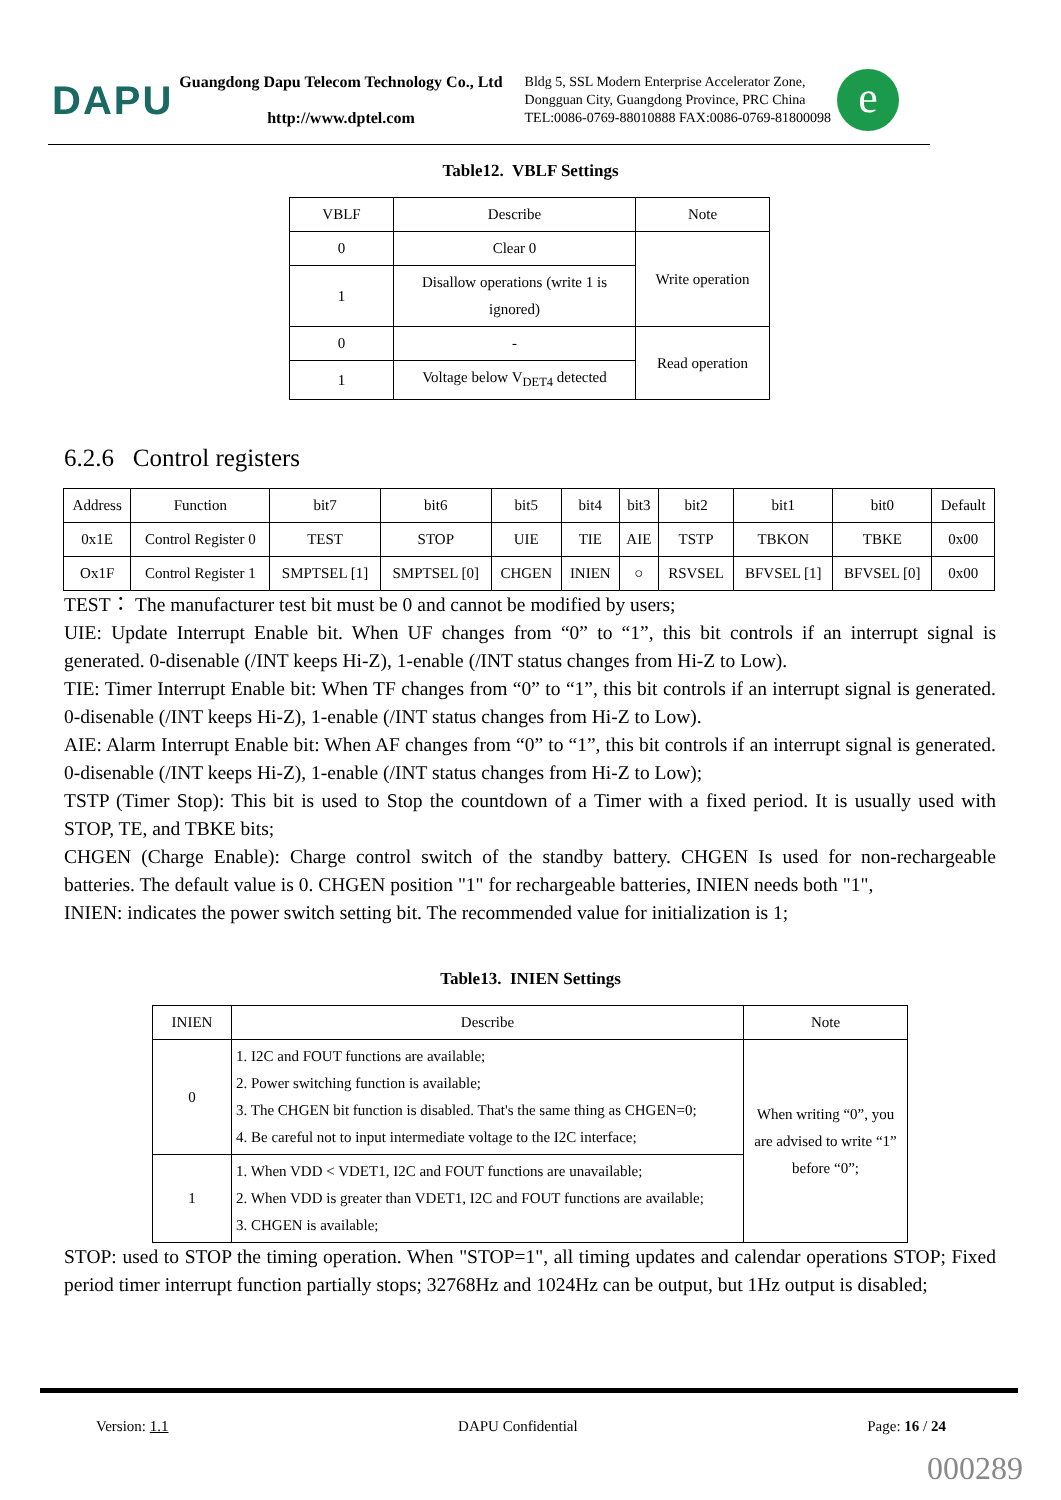DAPU
Guangdong Dapu Telecom Technology Co., Ltd
http://www.dptel.com
Bldg 5, SSL Modern Enterprise Accelerator Zone,
Dongguan City, Guangdong Province, PRC China
TEL:0086-0769-88010888 FAX:0086-0769-81800098
e
Table12. VBLF Settings
| VBLF | Describe | Note |
| --- | --- | --- |
| 0 | Clear 0 | Write operation |
| 1 | Disallow operations (write 1 is ignored) | |
| 0 | - | Read operation |
| 1 | Voltage below V<sub>DET4</sub> detected | |
6.2.6 Control registers
| Address | Function | bit7 | bit6 | bit5 | bit4 | bit3 | bit2 | bit1 | bit0 | Default |
| --- | --- | --- | --- | --- | --- | --- | --- | --- | --- | --- |
| 0x1E | Control Register 0 | TEST | STOP | UIE | TIE | AIE | TSTP | TBKON | TBKE | 0x00 |
| Ox1F | Control Register 1 | SMPTSEL [1] | SMPTSEL [0] | CHGEN | INIEN | ○ | RSVSEL | BFVSEL [1] | BFVSEL [0] | 0x00 |
TEST： The manufacturer test bit must be 0 and cannot be modified by users;
UIE: Update Interrupt Enable bit. When UF changes from “0” to “1”, this bit controls if an interrupt signal is generated. 0-disenable (/INT keeps Hi-Z), 1-enable (/INT status changes from Hi-Z to Low).
TIE: Timer Interrupt Enable bit: When TF changes from “0” to “1”, this bit controls if an interrupt signal is generated. 0-disenable (/INT keeps Hi-Z), 1-enable (/INT status changes from Hi-Z to Low).
AIE: Alarm Interrupt Enable bit: When AF changes from “0” to “1”, this bit controls if an interrupt signal is generated. 0-disenable (/INT keeps Hi-Z), 1-enable (/INT status changes from Hi-Z to Low);
TSTP (Timer Stop): This bit is used to Stop the countdown of a Timer with a fixed period. It is usually used with STOP, TE, and TBKE bits;
CHGEN (Charge Enable): Charge control switch of the standby battery. CHGEN Is used for non-rechargeable batteries. The default value is 0. CHGEN position "1" for rechargeable batteries, INIEN needs both "1",
INIEN: indicates the power switch setting bit. The recommended value for initialization is 1;
Table13. INIEN Settings
| INIEN | Describe | Note |
| --- | --- | --- |
| 0 | 1. I2C and FOUT functions are available; 2. Power switching function is available; 3. The CHGEN bit function is disabled. That's the same thing as CHGEN=0; 4. Be careful not to input intermediate voltage to the I2C interface; | When writing “0”, you are advised to write “1” before “0”; |
| 1 | 1. When VDD < VDET1, I2C and FOUT functions are unavailable; 2. When VDD is greater than VDET1, I2C and FOUT functions are available; 3. CHGEN is available; | |
STOP: used to STOP the timing operation. When "STOP=1", all timing updates and calendar operations STOP; Fixed period timer interrupt function partially stops; 32768Hz and 1024Hz can be output, but 1Hz output is disabled;
Version: 1.1 DAPU Confidential Page: 16 / 24
000289